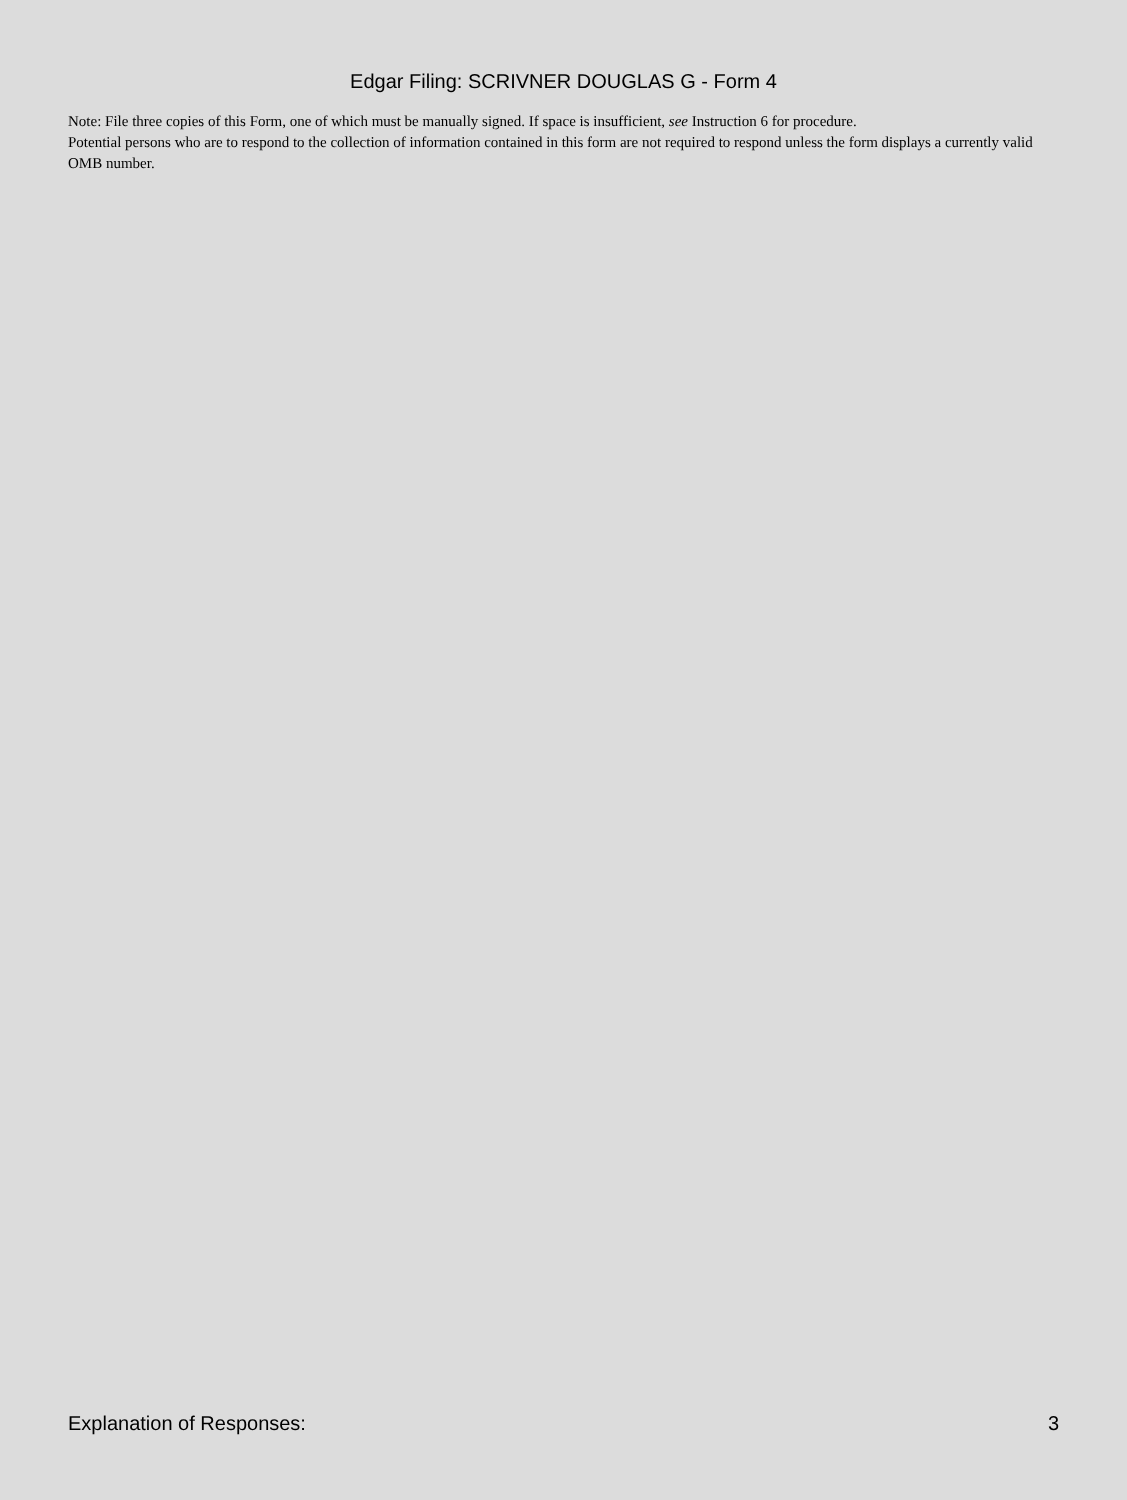Edgar Filing: SCRIVNER DOUGLAS G - Form 4
Note: File three copies of this Form, one of which must be manually signed. If space is insufficient, see Instruction 6 for procedure.
Potential persons who are to respond to the collection of information contained in this form are not required to respond unless the form displays a currently valid OMB number.
Explanation of Responses: 3